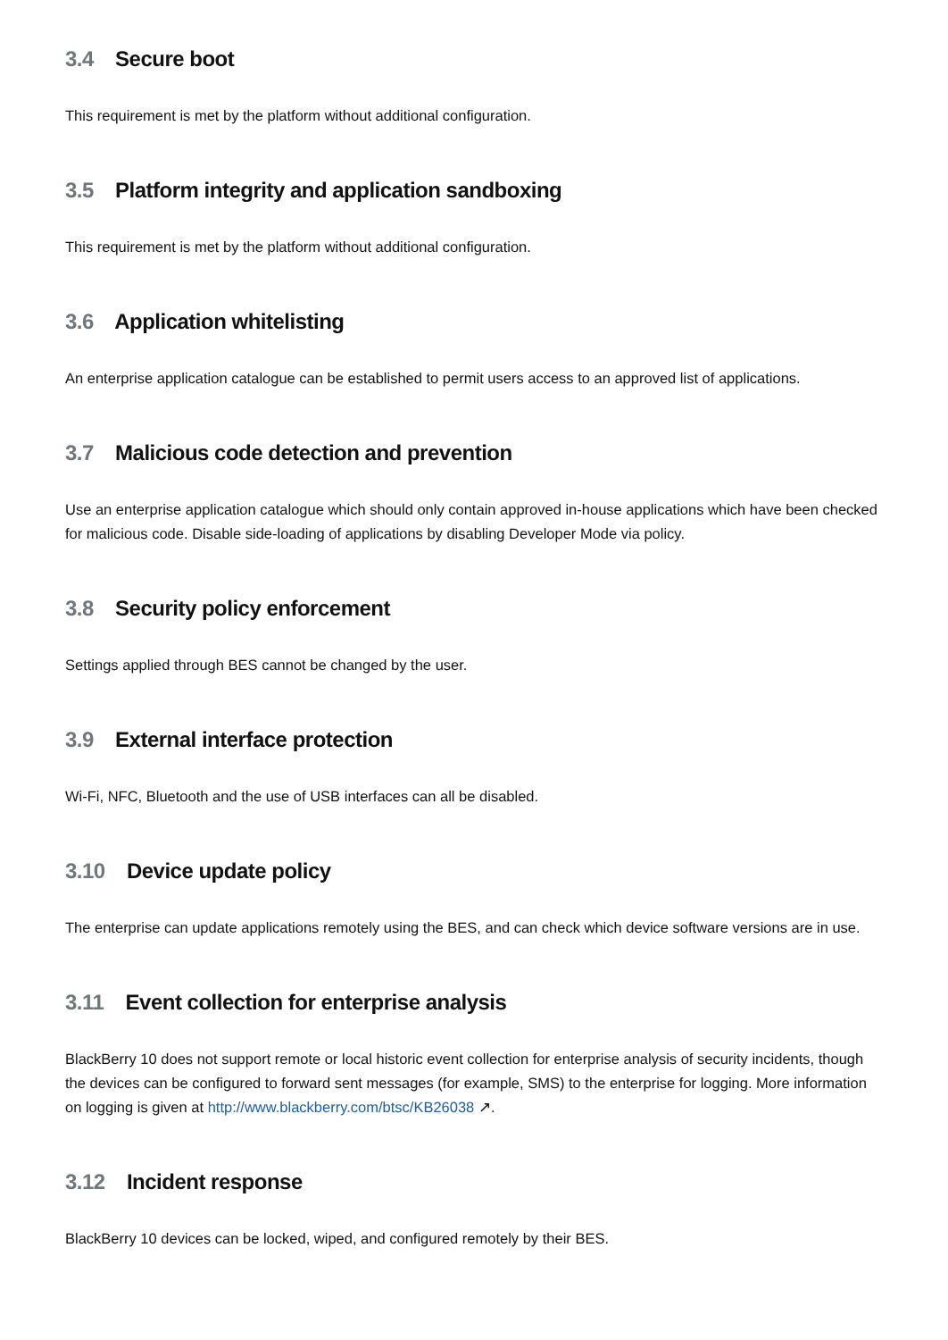3.4 Secure boot
This requirement is met by the platform without additional configuration.
3.5 Platform integrity and application sandboxing
This requirement is met by the platform without additional configuration.
3.6 Application whitelisting
An enterprise application catalogue can be established to permit users access to an approved list of applications.
3.7 Malicious code detection and prevention
Use an enterprise application catalogue which should only contain approved in-house applications which have been checked for malicious code. Disable side-loading of applications by disabling Developer Mode via policy.
3.8 Security policy enforcement
Settings applied through BES cannot be changed by the user.
3.9 External interface protection
Wi-Fi, NFC, Bluetooth and the use of USB interfaces can all be disabled.
3.10 Device update policy
The enterprise can update applications remotely using the BES, and can check which device software versions are in use.
3.11 Event collection for enterprise analysis
BlackBerry 10 does not support remote or local historic event collection for enterprise analysis of security incidents, though the devices can be configured to forward sent messages (for example, SMS) to the enterprise for logging. More information on logging is given at http://www.blackberry.com/btsc/KB26038 ↗.
3.12 Incident response
BlackBerry 10 devices can be locked, wiped, and configured remotely by their BES.